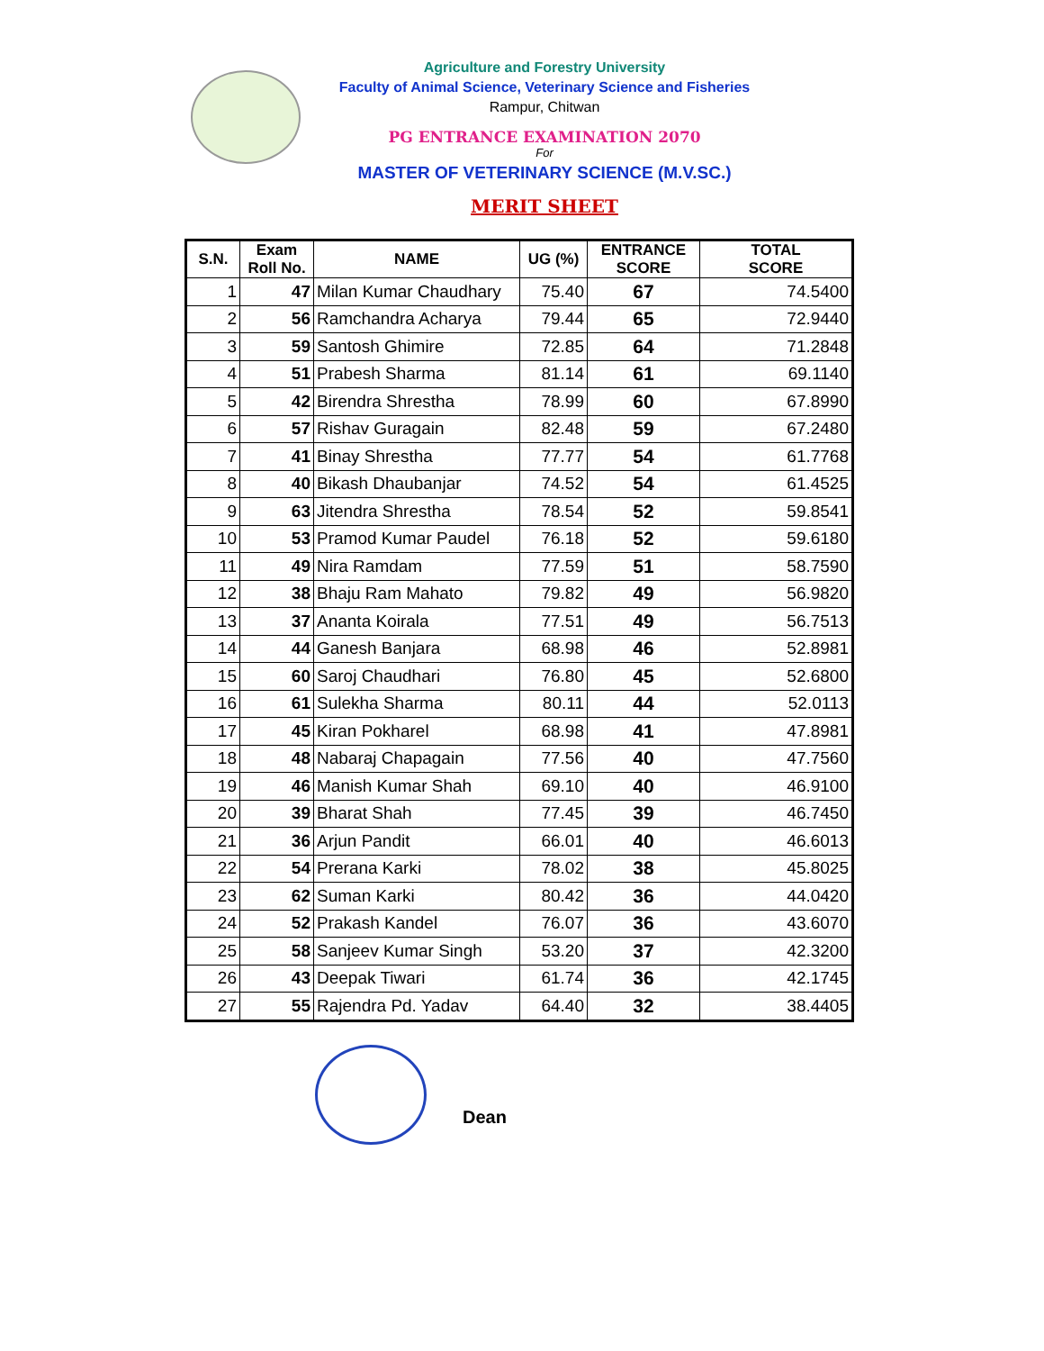Agriculture and Forestry University
Faculty of Animal Science, Veterinary Science and Fisheries
Rampur, Chitwan
PG ENTRANCE EXAMINATION 2070
For
MASTER OF VETERINARY SCIENCE (M.V.SC.)
MERIT SHEET
| S.N. | Exam Roll No. | NAME | UG (%) | ENTRANCE SCORE | TOTAL SCORE |
| --- | --- | --- | --- | --- | --- |
| 1 | 47 | Milan Kumar Chaudhary | 75.40 | 67 | 74.5400 |
| 2 | 56 | Ramchandra Acharya | 79.44 | 65 | 72.9440 |
| 3 | 59 | Santosh Ghimire | 72.85 | 64 | 71.2848 |
| 4 | 51 | Prabesh Sharma | 81.14 | 61 | 69.1140 |
| 5 | 42 | Birendra Shrestha | 78.99 | 60 | 67.8990 |
| 6 | 57 | Rishav Guragain | 82.48 | 59 | 67.2480 |
| 7 | 41 | Binay Shrestha | 77.77 | 54 | 61.7768 |
| 8 | 40 | Bikash Dhaubanjar | 74.52 | 54 | 61.4525 |
| 9 | 63 | Jitendra Shrestha | 78.54 | 52 | 59.8541 |
| 10 | 53 | Pramod Kumar Paudel | 76.18 | 52 | 59.6180 |
| 11 | 49 | Nira Ramdam | 77.59 | 51 | 58.7590 |
| 12 | 38 | Bhaju Ram Mahato | 79.82 | 49 | 56.9820 |
| 13 | 37 | Ananta Koirala | 77.51 | 49 | 56.7513 |
| 14 | 44 | Ganesh Banjara | 68.98 | 46 | 52.8981 |
| 15 | 60 | Saroj Chaudhari | 76.80 | 45 | 52.6800 |
| 16 | 61 | Sulekha Sharma | 80.11 | 44 | 52.0113 |
| 17 | 45 | Kiran Pokharel | 68.98 | 41 | 47.8981 |
| 18 | 48 | Nabaraj Chapagain | 77.56 | 40 | 47.7560 |
| 19 | 46 | Manish Kumar Shah | 69.10 | 40 | 46.9100 |
| 20 | 39 | Bharat Shah | 77.45 | 39 | 46.7450 |
| 21 | 36 | Arjun Pandit | 66.01 | 40 | 46.6013 |
| 22 | 54 | Prerana Karki | 78.02 | 38 | 45.8025 |
| 23 | 62 | Suman Karki | 80.42 | 36 | 44.0420 |
| 24 | 52 | Prakash Kandel | 76.07 | 36 | 43.6070 |
| 25 | 58 | Sanjeev Kumar Singh | 53.20 | 37 | 42.3200 |
| 26 | 43 | Deepak Tiwari | 61.74 | 36 | 42.1745 |
| 27 | 55 | Rajendra Pd. Yadav | 64.40 | 32 | 38.4405 |
Dean